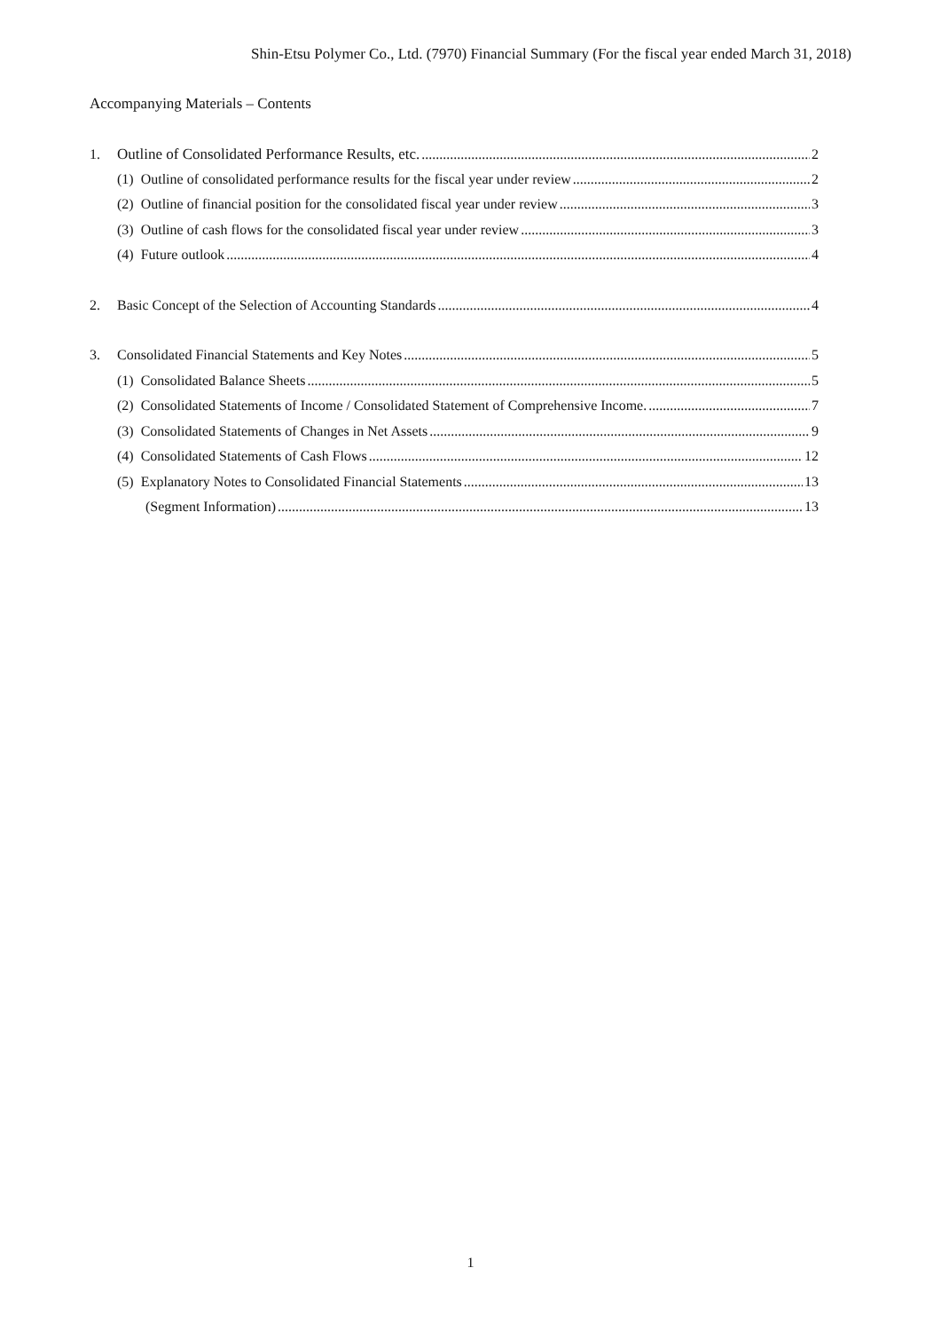Shin-Etsu Polymer Co., Ltd. (7970) Financial Summary (For the fiscal year ended March 31, 2018)
Accompanying Materials – Contents
1. Outline of Consolidated Performance Results, etc. 2
(1) Outline of consolidated performance results for the fiscal year under review 2
(2) Outline of financial position for the consolidated fiscal year under review 3
(3) Outline of cash flows for the consolidated fiscal year under review 3
(4) Future outlook 4
2. Basic Concept of the Selection of Accounting Standards 4
3. Consolidated Financial Statements and Key Notes 5
(1) Consolidated Balance Sheets 5
(2) Consolidated Statements of Income / Consolidated Statement of Comprehensive Income. 7
(3) Consolidated Statements of Changes in Net Assets 9
(4) Consolidated Statements of Cash Flows 12
(5) Explanatory Notes to Consolidated Financial Statements 13
(Segment Information) 13
1